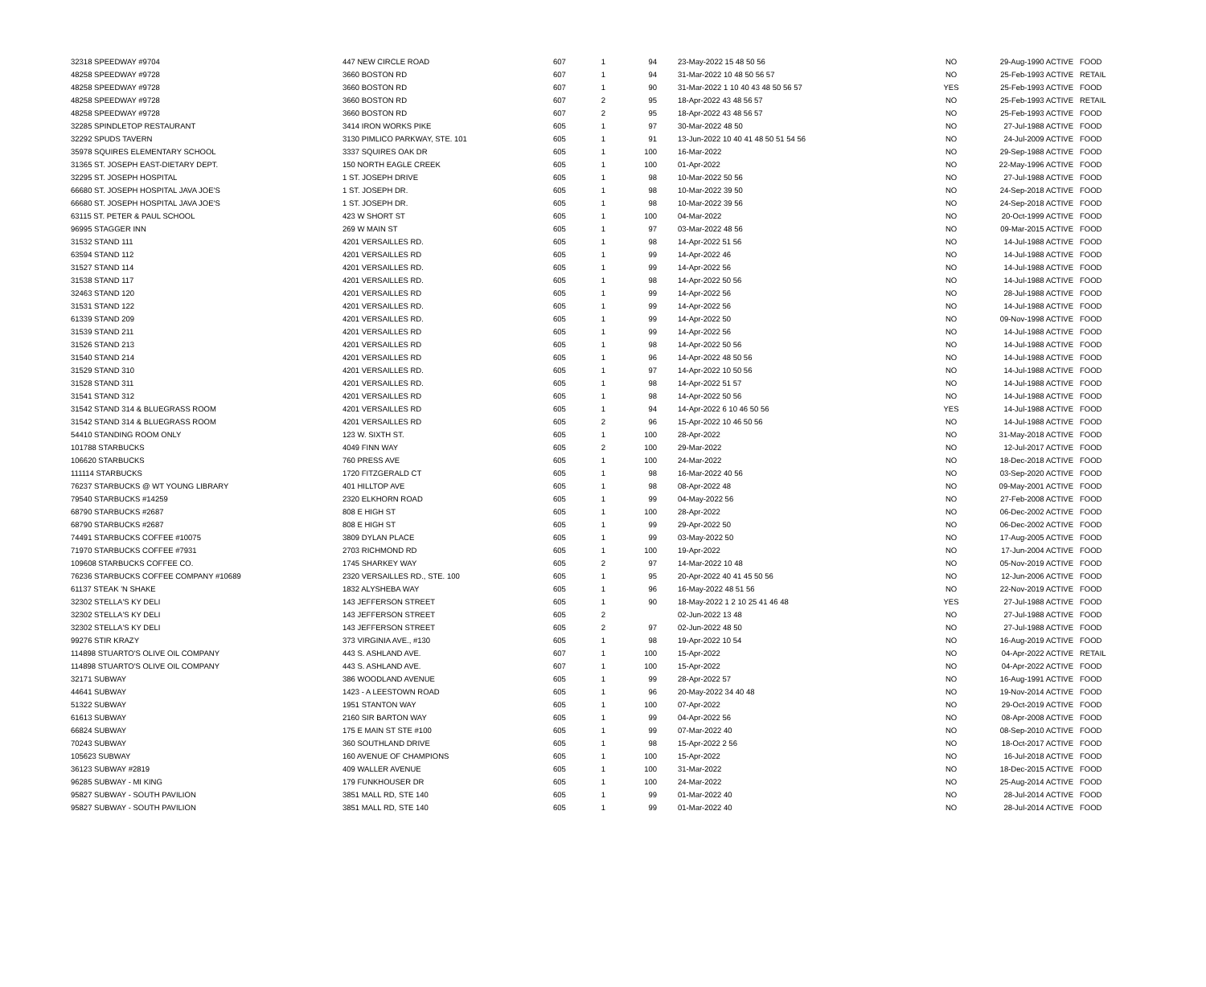| 32318 SPEEDWAY #9704 | 447 NEW CIRCLE ROAD | 607 | 1 | 94 | 23-May-2022 15 48 50 56 | NO | 29-Aug-1990 ACTIVE | FOOD |
| 48258 SPEEDWAY #9728 | 3660 BOSTON RD | 607 | 1 | 94 | 31-Mar-2022 10 48 50 56 57 | NO | 25-Feb-1993 ACTIVE | RETAIL |
| 48258 SPEEDWAY #9728 | 3660 BOSTON RD | 607 | 1 | 90 | 31-Mar-2022 1 10 40 43 48 50 56 57 | YES | 25-Feb-1993 ACTIVE | FOOD |
| 48258 SPEEDWAY #9728 | 3660 BOSTON RD | 607 | 2 | 95 | 18-Apr-2022 43 48 56 57 | NO | 25-Feb-1993 ACTIVE | RETAIL |
| 48258 SPEEDWAY #9728 | 3660 BOSTON RD | 607 | 2 | 95 | 18-Apr-2022 43 48 56 57 | NO | 25-Feb-1993 ACTIVE | FOOD |
| 32285 SPINDLETOP RESTAURANT | 3414 IRON WORKS PIKE | 605 | 1 | 97 | 30-Mar-2022 48 50 | NO | 27-Jul-1988 ACTIVE | FOOD |
| 32292 SPUDS TAVERN | 3130 PIMLICO PARKWAY, STE. 101 | 605 | 1 | 91 | 13-Jun-2022 10 40 41 48 50 51 54 56 | NO | 24-Jul-2009 ACTIVE | FOOD |
| 35978 SQUIRES ELEMENTARY SCHOOL | 3337 SQUIRES OAK DR | 605 | 1 | 100 | 16-Mar-2022 | NO | 29-Sep-1988 ACTIVE | FOOD |
| 31365 ST. JOSEPH EAST-DIETARY DEPT. | 150 NORTH EAGLE CREEK | 605 | 1 | 100 | 01-Apr-2022 | NO | 22-May-1996 ACTIVE | FOOD |
| 32295 ST. JOSEPH HOSPITAL | 1 ST. JOSEPH DRIVE | 605 | 1 | 98 | 10-Mar-2022 50 56 | NO | 27-Jul-1988 ACTIVE | FOOD |
| 66680 ST. JOSEPH HOSPITAL JAVA JOE'S | 1 ST. JOSEPH DR. | 605 | 1 | 98 | 10-Mar-2022 39 50 | NO | 24-Sep-2018 ACTIVE | FOOD |
| 66680 ST. JOSEPH HOSPITAL JAVA JOE'S | 1 ST. JOSEPH DR. | 605 | 1 | 98 | 10-Mar-2022 39 56 | NO | 24-Sep-2018 ACTIVE | FOOD |
| 63115 ST. PETER & PAUL SCHOOL | 423 W SHORT ST | 605 | 1 | 100 | 04-Mar-2022 | NO | 20-Oct-1999 ACTIVE | FOOD |
| 96995 STAGGER INN | 269 W MAIN ST | 605 | 1 | 97 | 03-Mar-2022 48 56 | NO | 09-Mar-2015 ACTIVE | FOOD |
| 31532 STAND 111 | 4201 VERSAILLES RD. | 605 | 1 | 98 | 14-Apr-2022 51 56 | NO | 14-Jul-1988 ACTIVE | FOOD |
| 63594 STAND 112 | 4201 VERSAILLES RD | 605 | 1 | 99 | 14-Apr-2022 46 | NO | 14-Jul-1988 ACTIVE | FOOD |
| 31527 STAND 114 | 4201 VERSAILLES RD. | 605 | 1 | 99 | 14-Apr-2022 56 | NO | 14-Jul-1988 ACTIVE | FOOD |
| 31538 STAND 117 | 4201 VERSAILLES RD. | 605 | 1 | 98 | 14-Apr-2022 50 56 | NO | 14-Jul-1988 ACTIVE | FOOD |
| 32463 STAND 120 | 4201 VERSAILLES RD | 605 | 1 | 99 | 14-Apr-2022 56 | NO | 28-Jul-1988 ACTIVE | FOOD |
| 31531 STAND 122 | 4201 VERSAILLES RD. | 605 | 1 | 99 | 14-Apr-2022 56 | NO | 14-Jul-1988 ACTIVE | FOOD |
| 61339 STAND 209 | 4201 VERSAILLES RD. | 605 | 1 | 99 | 14-Apr-2022 50 | NO | 09-Nov-1998 ACTIVE | FOOD |
| 31539 STAND 211 | 4201 VERSAILLES RD | 605 | 1 | 99 | 14-Apr-2022 56 | NO | 14-Jul-1988 ACTIVE | FOOD |
| 31526 STAND 213 | 4201 VERSAILLES RD | 605 | 1 | 98 | 14-Apr-2022 50 56 | NO | 14-Jul-1988 ACTIVE | FOOD |
| 31540 STAND 214 | 4201 VERSAILLES RD | 605 | 1 | 96 | 14-Apr-2022 48 50 56 | NO | 14-Jul-1988 ACTIVE | FOOD |
| 31529 STAND 310 | 4201 VERSAILLES RD. | 605 | 1 | 97 | 14-Apr-2022 10 50 56 | NO | 14-Jul-1988 ACTIVE | FOOD |
| 31528 STAND 311 | 4201 VERSAILLES RD. | 605 | 1 | 98 | 14-Apr-2022 51 57 | NO | 14-Jul-1988 ACTIVE | FOOD |
| 31541 STAND 312 | 4201 VERSAILLES RD | 605 | 1 | 98 | 14-Apr-2022 50 56 | NO | 14-Jul-1988 ACTIVE | FOOD |
| 31542 STAND 314 & BLUEGRASS ROOM | 4201 VERSAILLES RD | 605 | 1 | 94 | 14-Apr-2022 6 10 46 50 56 | YES | 14-Jul-1988 ACTIVE | FOOD |
| 31542 STAND 314 & BLUEGRASS ROOM | 4201 VERSAILLES RD | 605 | 2 | 96 | 15-Apr-2022 10 46 50 56 | NO | 14-Jul-1988 ACTIVE | FOOD |
| 54410 STANDING ROOM ONLY | 123 W. SIXTH ST. | 605 | 1 | 100 | 28-Apr-2022 | NO | 31-May-2018 ACTIVE | FOOD |
| 101788 STARBUCKS | 4049 FINN WAY | 605 | 2 | 100 | 29-Mar-2022 | NO | 12-Jul-2017 ACTIVE | FOOD |
| 106620 STARBUCKS | 760 PRESS AVE | 605 | 1 | 100 | 24-Mar-2022 | NO | 18-Dec-2018 ACTIVE | FOOD |
| 111114 STARBUCKS | 1720 FITZGERALD CT | 605 | 1 | 98 | 16-Mar-2022 40 56 | NO | 03-Sep-2020 ACTIVE | FOOD |
| 76237 STARBUCKS @ WT YOUNG LIBRARY | 401 HILLTOP AVE | 605 | 1 | 98 | 08-Apr-2022 48 | NO | 09-May-2001 ACTIVE | FOOD |
| 79540 STARBUCKS #14259 | 2320 ELKHORN ROAD | 605 | 1 | 99 | 04-May-2022 56 | NO | 27-Feb-2008 ACTIVE | FOOD |
| 68790 STARBUCKS #2687 | 808 E HIGH ST | 605 | 1 | 100 | 28-Apr-2022 | NO | 06-Dec-2002 ACTIVE | FOOD |
| 68790 STARBUCKS #2687 | 808 E HIGH ST | 605 | 1 | 99 | 29-Apr-2022 50 | NO | 06-Dec-2002 ACTIVE | FOOD |
| 74491 STARBUCKS COFFEE #10075 | 3809 DYLAN PLACE | 605 | 1 | 99 | 03-May-2022 50 | NO | 17-Aug-2005 ACTIVE | FOOD |
| 71970 STARBUCKS COFFEE #7931 | 2703 RICHMOND RD | 605 | 1 | 100 | 19-Apr-2022 | NO | 17-Jun-2004 ACTIVE | FOOD |
| 109608 STARBUCKS COFFEE CO. | 1745 SHARKEY WAY | 605 | 2 | 97 | 14-Mar-2022 10 48 | NO | 05-Nov-2019 ACTIVE | FOOD |
| 76236 STARBUCKS COFFEE COMPANY #10689 | 2320 VERSAILLES RD., STE. 100 | 605 | 1 | 95 | 20-Apr-2022 40 41 45 50 56 | NO | 12-Jun-2006 ACTIVE | FOOD |
| 61137 STEAK 'N SHAKE | 1832 ALYSHEBA WAY | 605 | 1 | 96 | 16-May-2022 48 51 56 | NO | 22-Nov-2019 ACTIVE | FOOD |
| 32302 STELLA'S KY DELI | 143 JEFFERSON STREET | 605 | 1 | 90 | 18-May-2022 1 2 10 25 41 46 48 | YES | 27-Jul-1988 ACTIVE | FOOD |
| 32302 STELLA'S KY DELI | 143 JEFFERSON STREET | 605 | 2 | | 02-Jun-2022 13 48 | NO | 27-Jul-1988 ACTIVE | FOOD |
| 32302 STELLA'S KY DELI | 143 JEFFERSON STREET | 605 | 2 | 97 | 02-Jun-2022 48 50 | NO | 27-Jul-1988 ACTIVE | FOOD |
| 99276 STIR KRAZY | 373 VIRGINIA AVE., #130 | 605 | 1 | 98 | 19-Apr-2022 10 54 | NO | 16-Aug-2019 ACTIVE | FOOD |
| 114898 STUARTO'S OLIVE OIL COMPANY | 443 S. ASHLAND AVE. | 607 | 1 | 100 | 15-Apr-2022 | NO | 04-Apr-2022 ACTIVE | RETAIL |
| 114898 STUARTO'S OLIVE OIL COMPANY | 443 S. ASHLAND AVE. | 607 | 1 | 100 | 15-Apr-2022 | NO | 04-Apr-2022 ACTIVE | FOOD |
| 32171 SUBWAY | 386 WOODLAND AVENUE | 605 | 1 | 99 | 28-Apr-2022 57 | NO | 16-Aug-1991 ACTIVE | FOOD |
| 44641 SUBWAY | 1423 - A LEESTOWN ROAD | 605 | 1 | 96 | 20-May-2022 34 40 48 | NO | 19-Nov-2014 ACTIVE | FOOD |
| 51322 SUBWAY | 1951 STANTON WAY | 605 | 1 | 100 | 07-Apr-2022 | NO | 29-Oct-2019 ACTIVE | FOOD |
| 61613 SUBWAY | 2160 SIR BARTON WAY | 605 | 1 | 99 | 04-Apr-2022 56 | NO | 08-Apr-2008 ACTIVE | FOOD |
| 66824 SUBWAY | 175 E MAIN ST STE #100 | 605 | 1 | 99 | 07-Mar-2022 40 | NO | 08-Sep-2010 ACTIVE | FOOD |
| 70243 SUBWAY | 360 SOUTHLAND DRIVE | 605 | 1 | 98 | 15-Apr-2022 2 56 | NO | 18-Oct-2017 ACTIVE | FOOD |
| 105623 SUBWAY | 160 AVENUE OF CHAMPIONS | 605 | 1 | 100 | 15-Apr-2022 | NO | 16-Jul-2018 ACTIVE | FOOD |
| 36123 SUBWAY #2819 | 409 WALLER AVENUE | 605 | 1 | 100 | 31-Mar-2022 | NO | 18-Dec-2015 ACTIVE | FOOD |
| 96285 SUBWAY - MI KING | 179 FUNKHOUSER DR | 605 | 1 | 100 | 24-Mar-2022 | NO | 25-Aug-2014 ACTIVE | FOOD |
| 95827 SUBWAY - SOUTH PAVILION | 3851 MALL RD, STE 140 | 605 | 1 | 99 | 01-Mar-2022 40 | NO | 28-Jul-2014 ACTIVE | FOOD |
| 95827 SUBWAY - SOUTH PAVILION | 3851 MALL RD, STE 140 | 605 | 1 | 99 | 01-Mar-2022 40 | NO | 28-Jul-2014 ACTIVE | FOOD |